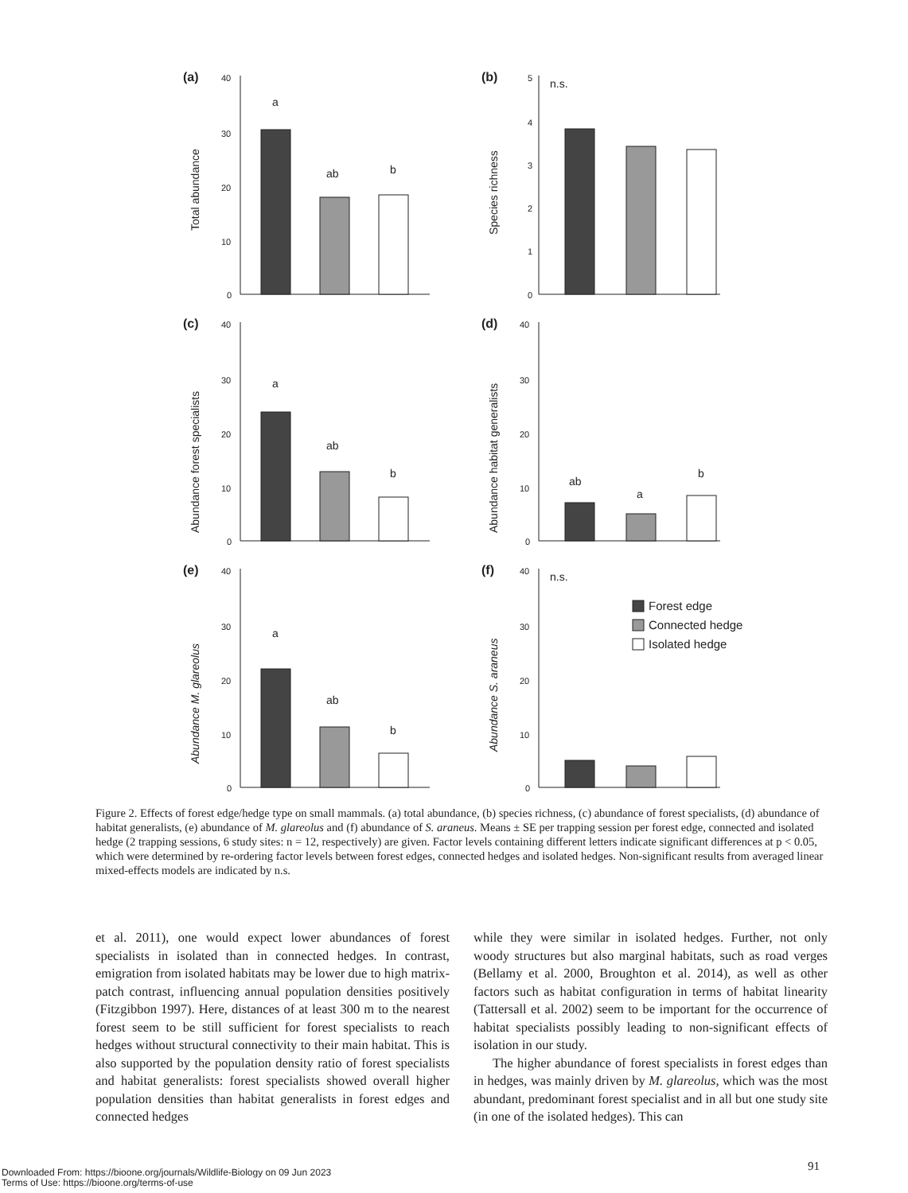(a)
Total abundance
40
30
20
10
0
a
ab
b
(b)
Species richness
5
4
3
2
1
0
n.s.
(c)
Abundance forest specialists
40
30
20
10
0
a
ab
b
(d)
Abundance habitat generalists
40
30
20
10
0
ab
a
b
(e)
Abundance M. glareolus
40
30
20
10
0
a
ab
b
(f)
Abundance S. araneus
40
30
20
10
0
n.s.
Forest edge
Connected hedge
Isolated hedge
Figure 2. Effects of forest edge/hedge type on small mammals. (a) total abundance, (b) species richness, (c) abundance of forest specialists, (d) abundance of habitat generalists, (e) abundance of M. glareolus and (f) abundance of S. araneus. Means ± SE per trapping session per forest edge, connected and isolated hedge (2 trapping sessions, 6 study sites: n = 12, respectively) are given. Factor levels containing different letters indicate significant differences at p < 0.05, which were determined by re-ordering factor levels between forest edges, connected hedges and isolated hedges. Non-significant results from averaged linear mixed-effects models are indicated by n.s.
et al. 2011), one would expect lower abundances of forest specialists in isolated than in connected hedges. In contrast, emigration from isolated habitats may be lower due to high matrix-patch contrast, influencing annual population densities positively (Fitzgibbon 1997). Here, distances of at least 300 m to the nearest forest seem to be still sufficient for forest specialists to reach hedges without structural connectivity to their main habitat. This is also supported by the population density ratio of forest specialists and habitat generalists: forest specialists showed overall higher population densities than habitat generalists in forest edges and connected hedges
while they were similar in isolated hedges. Further, not only woody structures but also marginal habitats, such as road verges (Bellamy et al. 2000, Broughton et al. 2014), as well as other factors such as habitat configuration in terms of habitat linearity (Tattersall et al. 2002) seem to be important for the occurrence of habitat specialists possibly leading to non-significant effects of isolation in our study.
The higher abundance of forest specialists in forest edges than in hedges, was mainly driven by M. glareolus, which was the most abundant, predominant forest specialist and in all but one study site (in one of the isolated hedges). This can
91
Downloaded From: https://bioone.org/journals/Wildlife-Biology on 09 Jun 2023
Terms of Use: https://bioone.org/terms-of-use